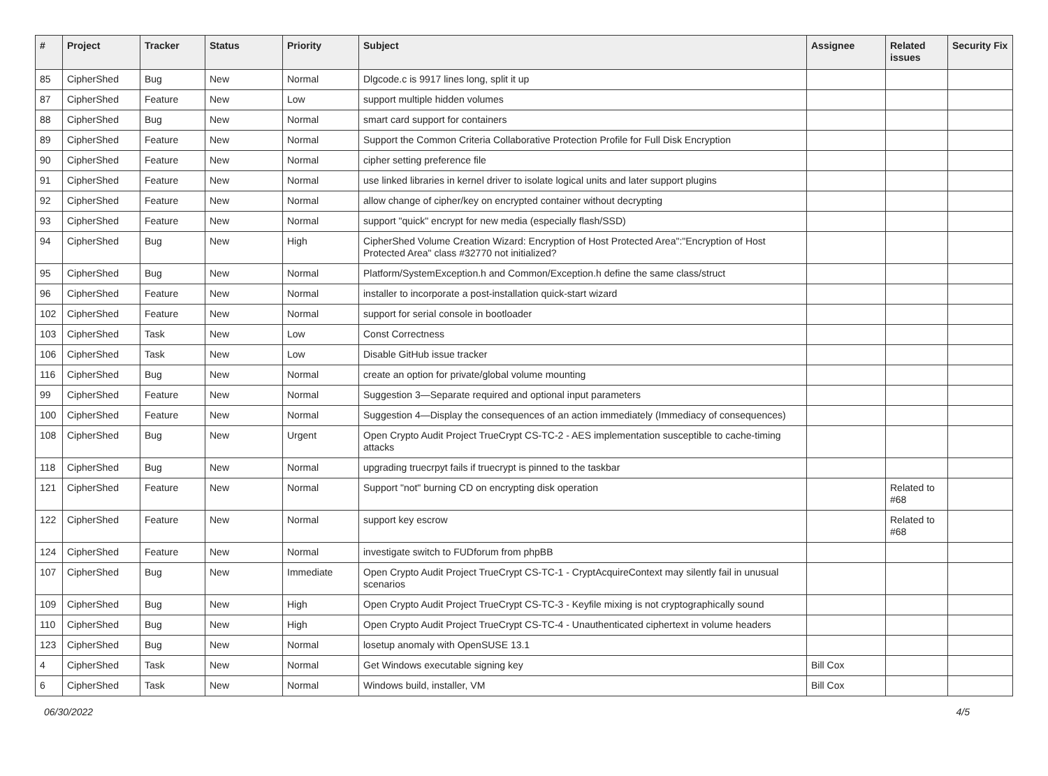| # | Project | Tracker | Status | Priority | Subject | Assignee | Related issues | Security Fix |
| --- | --- | --- | --- | --- | --- | --- | --- | --- |
| 85 | CipherShed | Bug | New | Normal | Dlgcode.c is 9917 lines long, split it up | | | |
| 87 | CipherShed | Feature | New | Low | support multiple hidden volumes | | | |
| 88 | CipherShed | Bug | New | Normal | smart card support for containers | | | |
| 89 | CipherShed | Feature | New | Normal | Support the Common Criteria Collaborative Protection Profile for Full Disk Encryption | | | |
| 90 | CipherShed | Feature | New | Normal | cipher setting preference file | | | |
| 91 | CipherShed | Feature | New | Normal | use linked libraries in kernel driver to isolate logical units and later support plugins | | | |
| 92 | CipherShed | Feature | New | Normal | allow change of cipher/key on encrypted container without decrypting | | | |
| 93 | CipherShed | Feature | New | Normal | support "quick" encrypt for new media (especially flash/SSD) | | | |
| 94 | CipherShed | Bug | New | High | CipherShed Volume Creation Wizard: Encryption of Host Protected Area":"Encryption of Host Protected Area" class #32770 not initialized? | | | |
| 95 | CipherShed | Bug | New | Normal | Platform/SystemException.h and Common/Exception.h define the same class/struct | | | |
| 96 | CipherShed | Feature | New | Normal | installer to incorporate a post-installation quick-start wizard | | | |
| 102 | CipherShed | Feature | New | Normal | support for serial console in bootloader | | | |
| 103 | CipherShed | Task | New | Low | Const Correctness | | | |
| 106 | CipherShed | Task | New | Low | Disable GitHub issue tracker | | | |
| 116 | CipherShed | Bug | New | Normal | create an option for private/global volume mounting | | | |
| 99 | CipherShed | Feature | New | Normal | Suggestion 3—Separate required and optional input parameters | | | |
| 100 | CipherShed | Feature | New | Normal | Suggestion 4—Display the consequences of an action immediately (Immediacy of consequences) | | | |
| 108 | CipherShed | Bug | New | Urgent | Open Crypto Audit Project TrueCrypt CS-TC-2 - AES implementation susceptible to cache-timing attacks | | | |
| 118 | CipherShed | Bug | New | Normal | upgrading truecrpyt fails if truecrypt is pinned to the taskbar | | | |
| 121 | CipherShed | Feature | New | Normal | Support "not" burning CD on encrypting disk operation | | Related to #68 | |
| 122 | CipherShed | Feature | New | Normal | support key escrow | | Related to #68 | |
| 124 | CipherShed | Feature | New | Normal | investigate switch to FUDforum from phpBB | | | |
| 107 | CipherShed | Bug | New | Immediate | Open Crypto Audit Project TrueCrypt CS-TC-1 - CryptAcquireContext may silently fail in unusual scenarios | | | |
| 109 | CipherShed | Bug | New | High | Open Crypto Audit Project TrueCrypt CS-TC-3 - Keyfile mixing is not cryptographically sound | | | |
| 110 | CipherShed | Bug | New | High | Open Crypto Audit Project TrueCrypt CS-TC-4 - Unauthenticated ciphertext in volume headers | | | |
| 123 | CipherShed | Bug | New | Normal | losetup anomaly with OpenSUSE 13.1 | | | |
| 4 | CipherShed | Task | New | Normal | Get Windows executable signing key | Bill Cox | | |
| 6 | CipherShed | Task | New | Normal | Windows build, installer, VM | Bill Cox | | |
06/30/2022 4/5